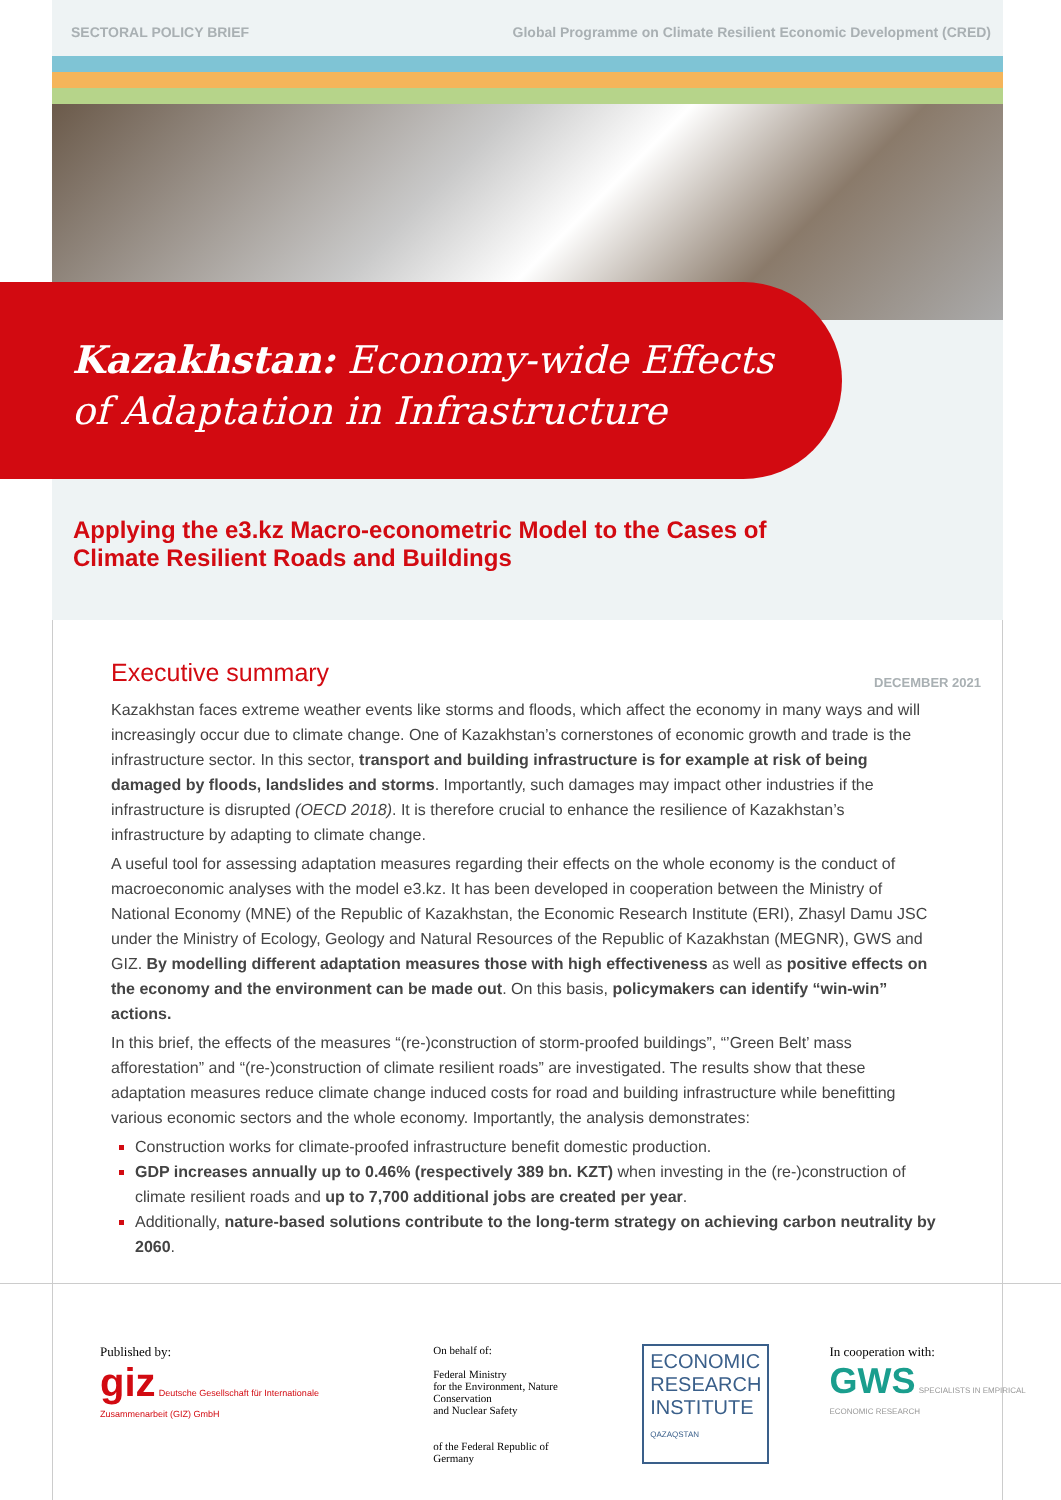SECTORAL POLICY BRIEF Global Programme on Climate Resilient Economic Development (CRED)
Kazakhstan: Economy-wide Effects
of Adaptation in Infrastructure
Applying the e3.kz Macro-econometric Model to the Cases of
Climate Resilient Roads and Buildings
Executive summary DECEMBER 2021
Kazakhstan faces extreme weather events like storms and floods, which affect the economy in many ways and will increasingly occur due to climate change. One of Kazakhstan’s cornerstones of economic growth and trade is the infrastructure sector. In this sector, transport and building infrastructure is for example at risk of being damaged by floods, landslides and storms. Importantly, such damages may impact other industries if the infrastructure is disrupted (OECD 2018). It is therefore crucial to enhance the resilience of Kazakhstan’s infrastructure by adapting to climate change.
A useful tool for assessing adaptation measures regarding their effects on the whole economy is the conduct of macroeconomic analyses with the model e3.kz. It has been developed in cooperation between the Ministry of National Economy (MNE) of the Republic of Kazakhstan, the Economic Research Institute (ERI), Zhasyl Damu JSC under the Ministry of Ecology, Geology and Natural Resources of the Republic of Kazakhstan (MEGNR), GWS and GIZ. By modelling different adaptation measures those with high effectiveness as well as positive effects on the economy and the environment can be made out. On this basis, policymakers can identify “win-win” actions.
In this brief, the effects of the measures “(re-)construction of storm-proofed buildings”, “’Green Belt’ mass afforestation” and “(re-)construction of climate resilient roads” are investigated. The results show that these adaptation measures reduce climate change induced costs for road and building infrastructure while benefitting various economic sectors and the whole economy. Importantly, the analysis demonstrates:
Construction works for climate-proofed infrastructure benefit domestic production.
GDP increases annually up to 0.46% (respectively 389 bn. KZT) when investing in the (re-)construction of climate resilient roads and up to 7,700 additional jobs are created per year.
Additionally, nature-based solutions contribute to the long-term strategy on achieving carbon neutrality by 2060.
Published by:
giz Deutsche Gesellschaft für Internationale Zusammenarbeit (GIZ) GmbH
On behalf of:
Federal Ministry
for the Environment, Nature Conservation
and Nuclear Safety
of the Federal Republic of Germany
ECONOMIC
RESEARCH
INSTITUTE
QAZAQSTAN
In cooperation with:
GWS SPECIALISTS IN EMPIRICAL ECONOMIC RESEARCH